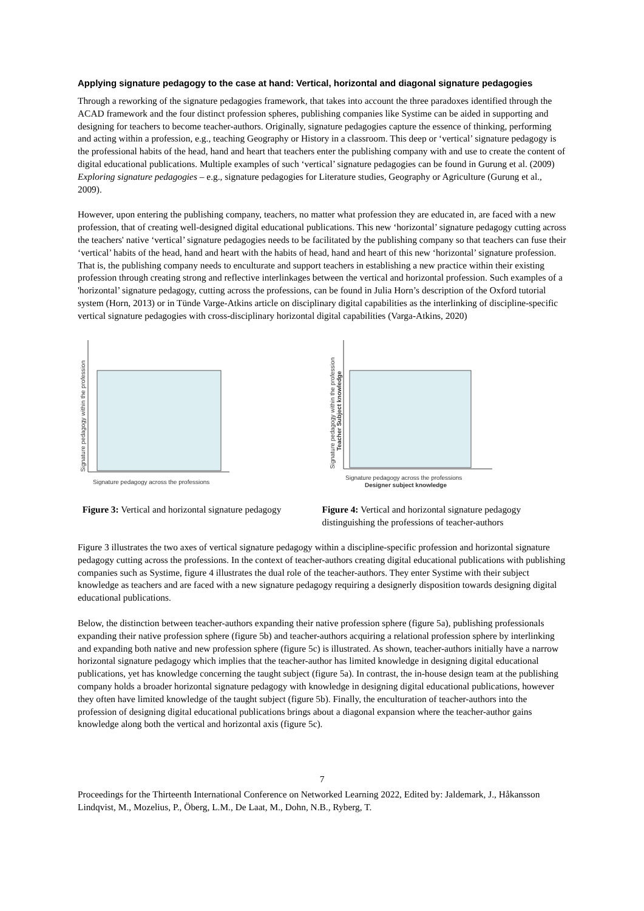Applying signature pedagogy to the case at hand: Vertical, horizontal and diagonal signature pedagogies
Through a reworking of the signature pedagogies framework, that takes into account the three paradoxes identified through the ACAD framework and the four distinct profession spheres, publishing companies like Systime can be aided in supporting and designing for teachers to become teacher-authors. Originally, signature pedagogies capture the essence of thinking, performing and acting within a profession, e.g., teaching Geography or History in a classroom. This deep or ‘vertical’ signature pedagogy is the professional habits of the head, hand and heart that teachers enter the publishing company with and use to create the content of digital educational publications. Multiple examples of such ‘vertical’ signature pedagogies can be found in Gurung et al. (2009) Exploring signature pedagogies – e.g., signature pedagogies for Literature studies, Geography or Agriculture (Gurung et al., 2009).
However, upon entering the publishing company, teachers, no matter what profession they are educated in, are faced with a new profession, that of creating well-designed digital educational publications. This new ‘horizontal’ signature pedagogy cutting across the teachers' native ‘vertical’ signature pedagogies needs to be facilitated by the publishing company so that teachers can fuse their ‘vertical’ habits of the head, hand and heart with the habits of head, hand and heart of this new ‘horizontal’ signature profession. That is, the publishing company needs to enculturate and support teachers in establishing a new practice within their existing profession through creating strong and reflective interlinkages between the vertical and horizontal profession. Such examples of a 'horizontal’ signature pedagogy, cutting across the professions, can be found in Julia Horn’s description of the Oxford tutorial system (Horn, 2013) or in Tünde Varge-Atkins article on disciplinary digital capabilities as the interlinking of discipline-specific vertical signature pedagogies with cross-disciplinary horizontal digital capabilities (Varga-Atkins, 2020)
Signature pedagogy within the profession
Signature pedagogy across the professions
Signature pedagogy within the profession
Teacher Subject knowledge
Signature pedagogy across the professions
Designer subject knowledge
Figure 3: Vertical and horizontal signature pedagogy
Figure 4: Vertical and horizontal signature pedagogy distinguishing the professions of teacher-authors
Figure 3 illustrates the two axes of vertical signature pedagogy within a discipline-specific profession and horizontal signature pedagogy cutting across the professions. In the context of teacher-authors creating digital educational publications with publishing companies such as Systime, figure 4 illustrates the dual role of the teacher-authors. They enter Systime with their subject knowledge as teachers and are faced with a new signature pedagogy requiring a designerly disposition towards designing digital educational publications.
Below, the distinction between teacher-authors expanding their native profession sphere (figure 5a), publishing professionals expanding their native profession sphere (figure 5b) and teacher-authors acquiring a relational profession sphere by interlinking and expanding both native and new profession sphere (figure 5c) is illustrated. As shown, teacher-authors initially have a narrow horizontal signature pedagogy which implies that the teacher-author has limited knowledge in designing digital educational publications, yet has knowledge concerning the taught subject (figure 5a). In contrast, the in-house design team at the publishing company holds a broader horizontal signature pedagogy with knowledge in designing digital educational publications, however they often have limited knowledge of the taught subject (figure 5b). Finally, the enculturation of teacher-authors into the profession of designing digital educational publications brings about a diagonal expansion where the teacher-author gains knowledge along both the vertical and horizontal axis (figure 5c).
7
Proceedings for the Thirteenth International Conference on Networked Learning 2022, Edited by: Jaldemark, J., Håkansson Lindqvist, M., Mozelius, P., Öberg, L.M., De Laat, M., Dohn, N.B., Ryberg, T.